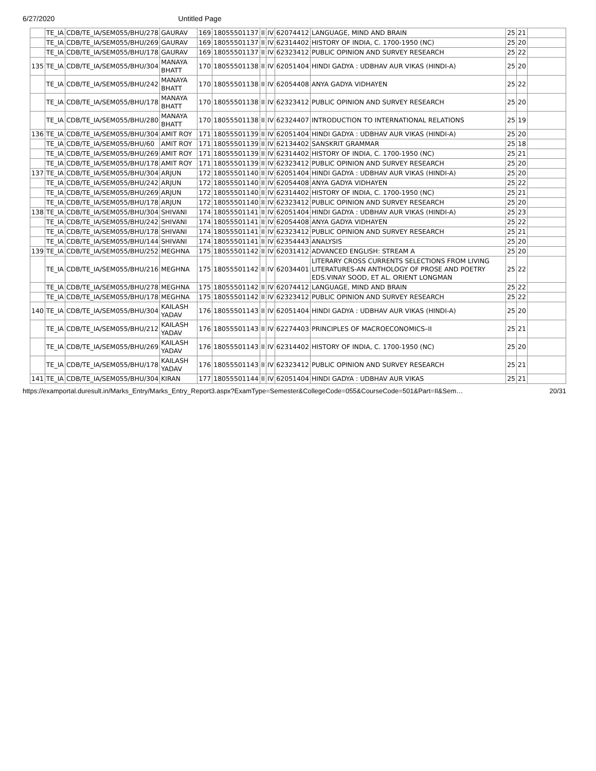6/27/2020 Untitled Page
| | TE_IA | CDB/TE_IA/SEM055/BHU/278 | GAURAV | 169 | 18055501137 | II | IV | 62074412 | LANGUAGE, MIND AND BRAIN | 25 | 21 | |
| | TE_IA | CDB/TE_IA/SEM055/BHU/269 | GAURAV | 169 | 18055501137 | II | IV | 62314402 | HISTORY OF INDIA, C. 1700-1950 (NC) | 25 | 20 | |
| | TE_IA | CDB/TE_IA/SEM055/BHU/178 | GAURAV | 169 | 18055501137 | II | IV | 62323412 | PUBLIC OPINION AND SURVEY RESEARCH | 25 | 22 | |
| 135 | TE_IA | CDB/TE_IA/SEM055/BHU/304 | MANAYA BHATT | 170 | 18055501138 | II | IV | 62051404 | HINDI GADYA : UDBHAV AUR VIKAS (HINDI-A) | 25 | 20 | |
| | TE_IA | CDB/TE_IA/SEM055/BHU/242 | MANAYA BHATT | 170 | 18055501138 | II | IV | 62054408 | ANYA GADYA VIDHAYEN | 25 | 22 | |
| | TE_IA | CDB/TE_IA/SEM055/BHU/178 | MANAYA BHATT | 170 | 18055501138 | II | IV | 62323412 | PUBLIC OPINION AND SURVEY RESEARCH | 25 | 20 | |
| | TE_IA | CDB/TE_IA/SEM055/BHU/280 | MANAYA BHATT | 170 | 18055501138 | II | IV | 62324407 | INTRODUCTION TO INTERNATIONAL RELATIONS | 25 | 19 | |
| 136 | TE_IA | CDB/TE_IA/SEM055/BHU/304 | AMIT ROY | 171 | 18055501139 | II | IV | 62051404 | HINDI GADYA : UDBHAV AUR VIKAS (HINDI-A) | 25 | 20 | |
| | TE_IA | CDB/TE_IA/SEM055/BHU/60 | AMIT ROY | 171 | 18055501139 | II | IV | 62134402 | SANSKRIT GRAMMAR | 25 | 18 | |
| | TE_IA | CDB/TE_IA/SEM055/BHU/269 | AMIT ROY | 171 | 18055501139 | II | IV | 62314402 | HISTORY OF INDIA, C. 1700-1950 (NC) | 25 | 21 | |
| | TE_IA | CDB/TE_IA/SEM055/BHU/178 | AMIT ROY | 171 | 18055501139 | II | IV | 62323412 | PUBLIC OPINION AND SURVEY RESEARCH | 25 | 20 | |
| 137 | TE_IA | CDB/TE_IA/SEM055/BHU/304 | ARJUN | 172 | 18055501140 | II | IV | 62051404 | HINDI GADYA : UDBHAV AUR VIKAS (HINDI-A) | 25 | 20 | |
| | TE_IA | CDB/TE_IA/SEM055/BHU/242 | ARJUN | 172 | 18055501140 | II | IV | 62054408 | ANYA GADYA VIDHAYEN | 25 | 22 | |
| | TE_IA | CDB/TE_IA/SEM055/BHU/269 | ARJUN | 172 | 18055501140 | II | IV | 62314402 | HISTORY OF INDIA, C. 1700-1950 (NC) | 25 | 21 | |
| | TE_IA | CDB/TE_IA/SEM055/BHU/178 | ARJUN | 172 | 18055501140 | II | IV | 62323412 | PUBLIC OPINION AND SURVEY RESEARCH | 25 | 20 | |
| 138 | TE_IA | CDB/TE_IA/SEM055/BHU/304 | SHIVANI | 174 | 18055501141 | II | IV | 62051404 | HINDI GADYA : UDBHAV AUR VIKAS (HINDI-A) | 25 | 23 | |
| | TE_IA | CDB/TE_IA/SEM055/BHU/242 | SHIVANI | 174 | 18055501141 | II | IV | 62054408 | ANYA GADYA VIDHAYEN | 25 | 22 | |
| | TE_IA | CDB/TE_IA/SEM055/BHU/178 | SHIVANI | 174 | 18055501141 | II | IV | 62323412 | PUBLIC OPINION AND SURVEY RESEARCH | 25 | 21 | |
| | TE_IA | CDB/TE_IA/SEM055/BHU/144 | SHIVANI | 174 | 18055501141 | II | IV | 62354443 | ANALYSIS | 25 | 20 | |
| 139 | TE_IA | CDB/TE_IA/SEM055/BHU/252 | MEGHNA | 175 | 18055501142 | II | IV | 62031412 | ADVANCED ENGLISH: STREAM A | 25 | 20 | |
| | TE_IA | CDB/TE_IA/SEM055/BHU/216 | MEGHNA | 175 | 18055501142 | II | IV | 62034401 | LITERARY CROSS CURRENTS SELECTIONS FROM LIVING LITERATURES-AN ANTHOLOGY OF PROSE AND POETRY EDS.VINAY SOOD, ET AL. ORIENT LONGMAN | 25 | 22 | |
| | TE_IA | CDB/TE_IA/SEM055/BHU/278 | MEGHNA | 175 | 18055501142 | II | IV | 62074412 | LANGUAGE, MIND AND BRAIN | 25 | 22 | |
| | TE_IA | CDB/TE_IA/SEM055/BHU/178 | MEGHNA | 175 | 18055501142 | II | IV | 62323412 | PUBLIC OPINION AND SURVEY RESEARCH | 25 | 22 | |
| 140 | TE_IA | CDB/TE_IA/SEM055/BHU/304 | KAILASH YADAV | 176 | 18055501143 | II | IV | 62051404 | HINDI GADYA : UDBHAV AUR VIKAS (HINDI-A) | 25 | 20 | |
| | TE_IA | CDB/TE_IA/SEM055/BHU/212 | KAILASH YADAV | 176 | 18055501143 | II | IV | 62274403 | PRINCIPLES OF MACROECONOMICS–II | 25 | 21 | |
| | TE_IA | CDB/TE_IA/SEM055/BHU/269 | KAILASH YADAV | 176 | 18055501143 | II | IV | 62314402 | HISTORY OF INDIA, C. 1700-1950 (NC) | 25 | 20 | |
| | TE_IA | CDB/TE_IA/SEM055/BHU/178 | KAILASH YADAV | 176 | 18055501143 | II | IV | 62323412 | PUBLIC OPINION AND SURVEY RESEARCH | 25 | 21 | |
| 141 | TE_IA | CDB/TE_IA/SEM055/BHU/304 | KIRAN | 177 | 18055501144 | II | IV | 62051404 | HINDI GADYA : UDBHAV AUR VIKAS | 25 | 21 | |
https://examportal.duresult.in/Marks_Entry/Marks_Entry_Report3.aspx?ExamType=Semester&CollegeCode=055&CourseCode=501&Part=II&Sem… 20/31